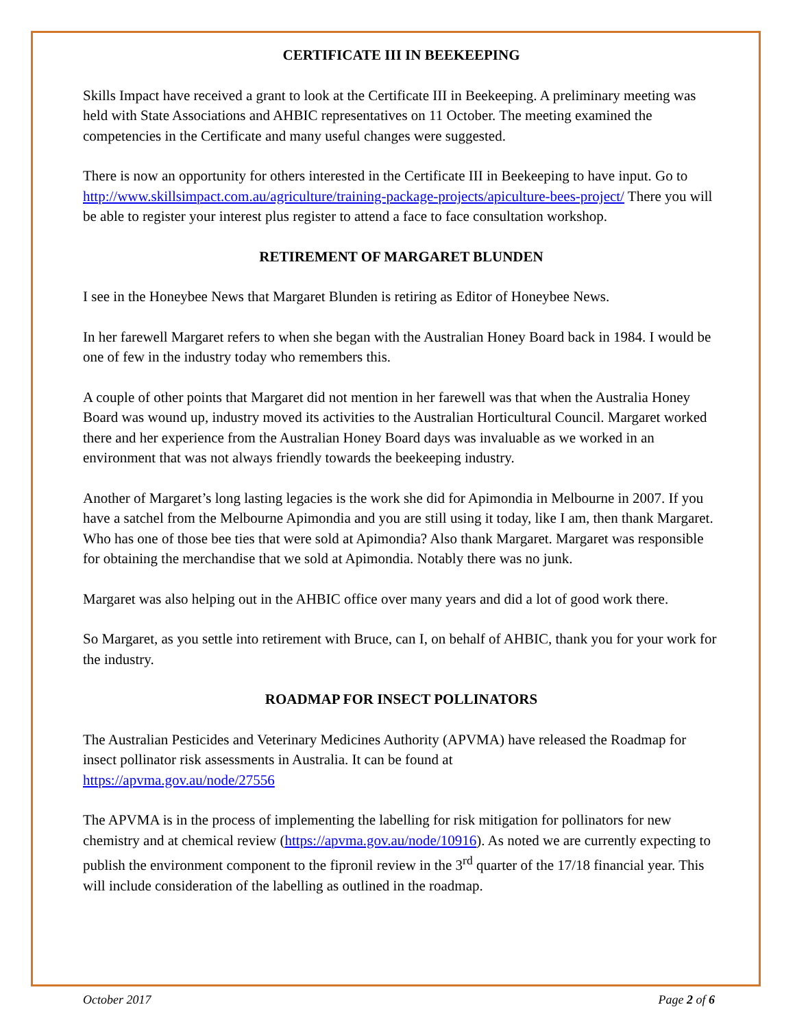CERTIFICATE III IN BEEKEEPING
Skills Impact have received a grant to look at the Certificate III in Beekeeping. A preliminary meeting was held with State Associations and AHBIC representatives on 11 October. The meeting examined the competencies in the Certificate and many useful changes were suggested.
There is now an opportunity for others interested in the Certificate III in Beekeeping to have input. Go to http://www.skillsimpact.com.au/agriculture/training-package-projects/apiculture-bees-project/ There you will be able to register your interest plus register to attend a face to face consultation workshop.
RETIREMENT OF MARGARET BLUNDEN
I see in the Honeybee News that Margaret Blunden is retiring as Editor of Honeybee News.
In her farewell Margaret refers to when she began with the Australian Honey Board back in 1984. I would be one of few in the industry today who remembers this.
A couple of other points that Margaret did not mention in her farewell was that when the Australia Honey Board was wound up, industry moved its activities to the Australian Horticultural Council. Margaret worked there and her experience from the Australian Honey Board days was invaluable as we worked in an environment that was not always friendly towards the beekeeping industry.
Another of Margaret’s long lasting legacies is the work she did for Apimondia in Melbourne in 2007. If you have a satchel from the Melbourne Apimondia and you are still using it today, like I am, then thank Margaret. Who has one of those bee ties that were sold at Apimondia? Also thank Margaret. Margaret was responsible for obtaining the merchandise that we sold at Apimondia. Notably there was no junk.
Margaret was also helping out in the AHBIC office over many years and did a lot of good work there.
So Margaret, as you settle into retirement with Bruce, can I, on behalf of AHBIC, thank you for your work for the industry.
ROADMAP FOR INSECT POLLINATORS
The Australian Pesticides and Veterinary Medicines Authority (APVMA) have released the Roadmap for insect pollinator risk assessments in Australia. It can be found at
https://apvma.gov.au/node/27556
The APVMA is in the process of implementing the labelling for risk mitigation for pollinators for new chemistry and at chemical review (https://apvma.gov.au/node/10916). As noted we are currently expecting to publish the environment component to the fipronil review in the 3<sup>rd</sup> quarter of the 17/18 financial year. This will include consideration of the labelling as outlined in the roadmap.
October 2017 Page 2 of 6